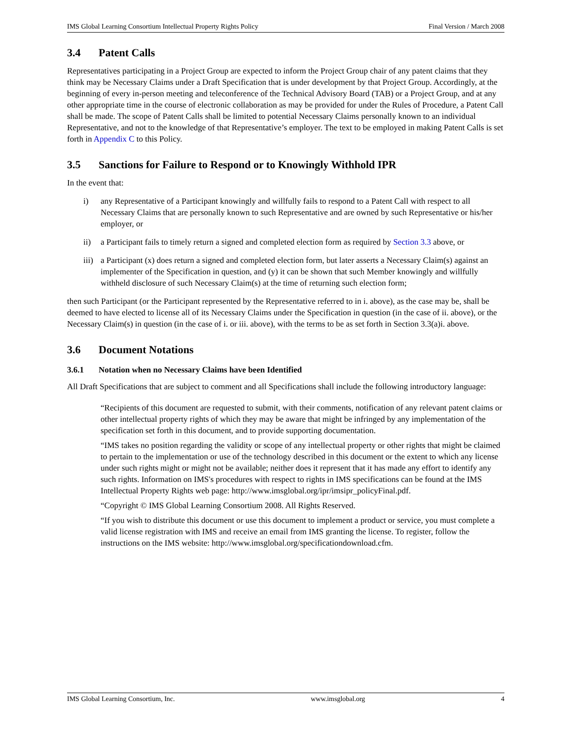IMS Global Learning Consortium Intellectual Property Rights Policy Final Version / March 2008
3.4 Patent Calls
Representatives participating in a Project Group are expected to inform the Project Group chair of any patent claims that they think may be Necessary Claims under a Draft Specification that is under development by that Project Group. Accordingly, at the beginning of every in-person meeting and teleconference of the Technical Advisory Board (TAB) or a Project Group, and at any other appropriate time in the course of electronic collaboration as may be provided for under the Rules of Procedure, a Patent Call shall be made. The scope of Patent Calls shall be limited to potential Necessary Claims personally known to an individual Representative, and not to the knowledge of that Representative’s employer. The text to be employed in making Patent Calls is set forth in Appendix C to this Policy.
3.5 Sanctions for Failure to Respond or to Knowingly Withhold IPR
In the event that:
i) any Representative of a Participant knowingly and willfully fails to respond to a Patent Call with respect to all Necessary Claims that are personally known to such Representative and are owned by such Representative or his/her employer, or
ii) a Participant fails to timely return a signed and completed election form as required by Section 3.3 above, or
iii) a Participant (x) does return a signed and completed election form, but later asserts a Necessary Claim(s) against an implementer of the Specification in question, and (y) it can be shown that such Member knowingly and willfully withheld disclosure of such Necessary Claim(s) at the time of returning such election form;
then such Participant (or the Participant represented by the Representative referred to in i. above), as the case may be, shall be deemed to have elected to license all of its Necessary Claims under the Specification in question (in the case of ii. above), or the Necessary Claim(s) in question (in the case of i. or iii. above), with the terms to be as set forth in Section 3.3(a)i. above.
3.6 Document Notations
3.6.1 Notation when no Necessary Claims have been Identified
All Draft Specifications that are subject to comment and all Specifications shall include the following introductory language:
“Recipients of this document are requested to submit, with their comments, notification of any relevant patent claims or other intellectual property rights of which they may be aware that might be infringed by any implementation of the specification set forth in this document, and to provide supporting documentation.
“IMS takes no position regarding the validity or scope of any intellectual property or other rights that might be claimed to pertain to the implementation or use of the technology described in this document or the extent to which any license under such rights might or might not be available; neither does it represent that it has made any effort to identify any such rights. Information on IMS's procedures with respect to rights in IMS specifications can be found at the IMS Intellectual Property Rights web page: http://www.imsglobal.org/ipr/imsipr_policyFinal.pdf.
“Copyright © IMS Global Learning Consortium 2008. All Rights Reserved.
“If you wish to distribute this document or use this document to implement a product or service, you must complete a valid license registration with IMS and receive an email from IMS granting the license. To register, follow the instructions on the IMS website: http://www.imsglobal.org/specificationdownload.cfm.
IMS Global Learning Consortium, Inc. www.imsglobal.org 4